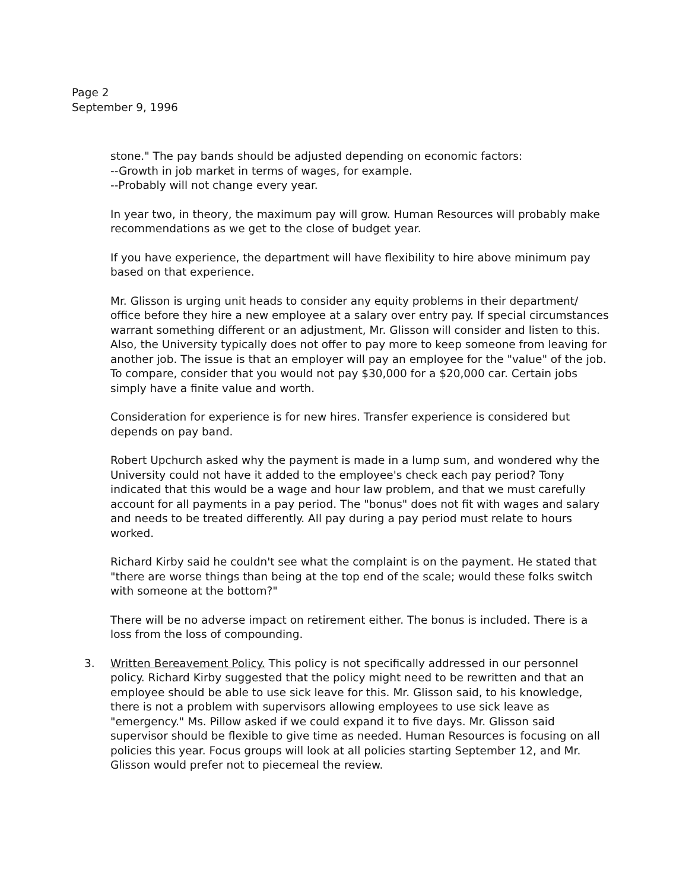Page 2
September 9, 1996
stone." The pay bands should be adjusted depending on economic factors:
--Growth in job market in terms of wages, for example.
--Probably will not change every year.
In year two, in theory, the maximum pay will grow. Human Resources will probably make recommendations as we get to the close of budget year.
If you have experience, the department will have flexibility to hire above minimum pay based on that experience.
Mr. Glisson is urging unit heads to consider any equity problems in their department/ office before they hire a new employee at a salary over entry pay. If special circumstances warrant something different or an adjustment, Mr. Glisson will consider and listen to this. Also, the University typically does not offer to pay more to keep someone from leaving for another job. The issue is that an employer will pay an employee for the "value" of the job. To compare, consider that you would not pay $30,000 for a $20,000 car. Certain jobs simply have a finite value and worth.
Consideration for experience is for new hires. Transfer experience is considered but depends on pay band.
Robert Upchurch asked why the payment is made in a lump sum, and wondered why the University could not have it added to the employee's check each pay period? Tony indicated that this would be a wage and hour law problem, and that we must carefully account for all payments in a pay period. The "bonus" does not fit with wages and salary and needs to be treated differently. All pay during a pay period must relate to hours worked.
Richard Kirby said he couldn't see what the complaint is on the payment. He stated that "there are worse things than being at the top end of the scale; would these folks switch with someone at the bottom?"
There will be no adverse impact on retirement either. The bonus is included. There is a loss from the loss of compounding.
3. Written Bereavement Policy. This policy is not specifically addressed in our personnel policy. Richard Kirby suggested that the policy might need to be rewritten and that an employee should be able to use sick leave for this. Mr. Glisson said, to his knowledge, there is not a problem with supervisors allowing employees to use sick leave as "emergency." Ms. Pillow asked if we could expand it to five days. Mr. Glisson said supervisor should be flexible to give time as needed. Human Resources is focusing on all policies this year. Focus groups will look at all policies starting September 12, and Mr. Glisson would prefer not to piecemeal the review.